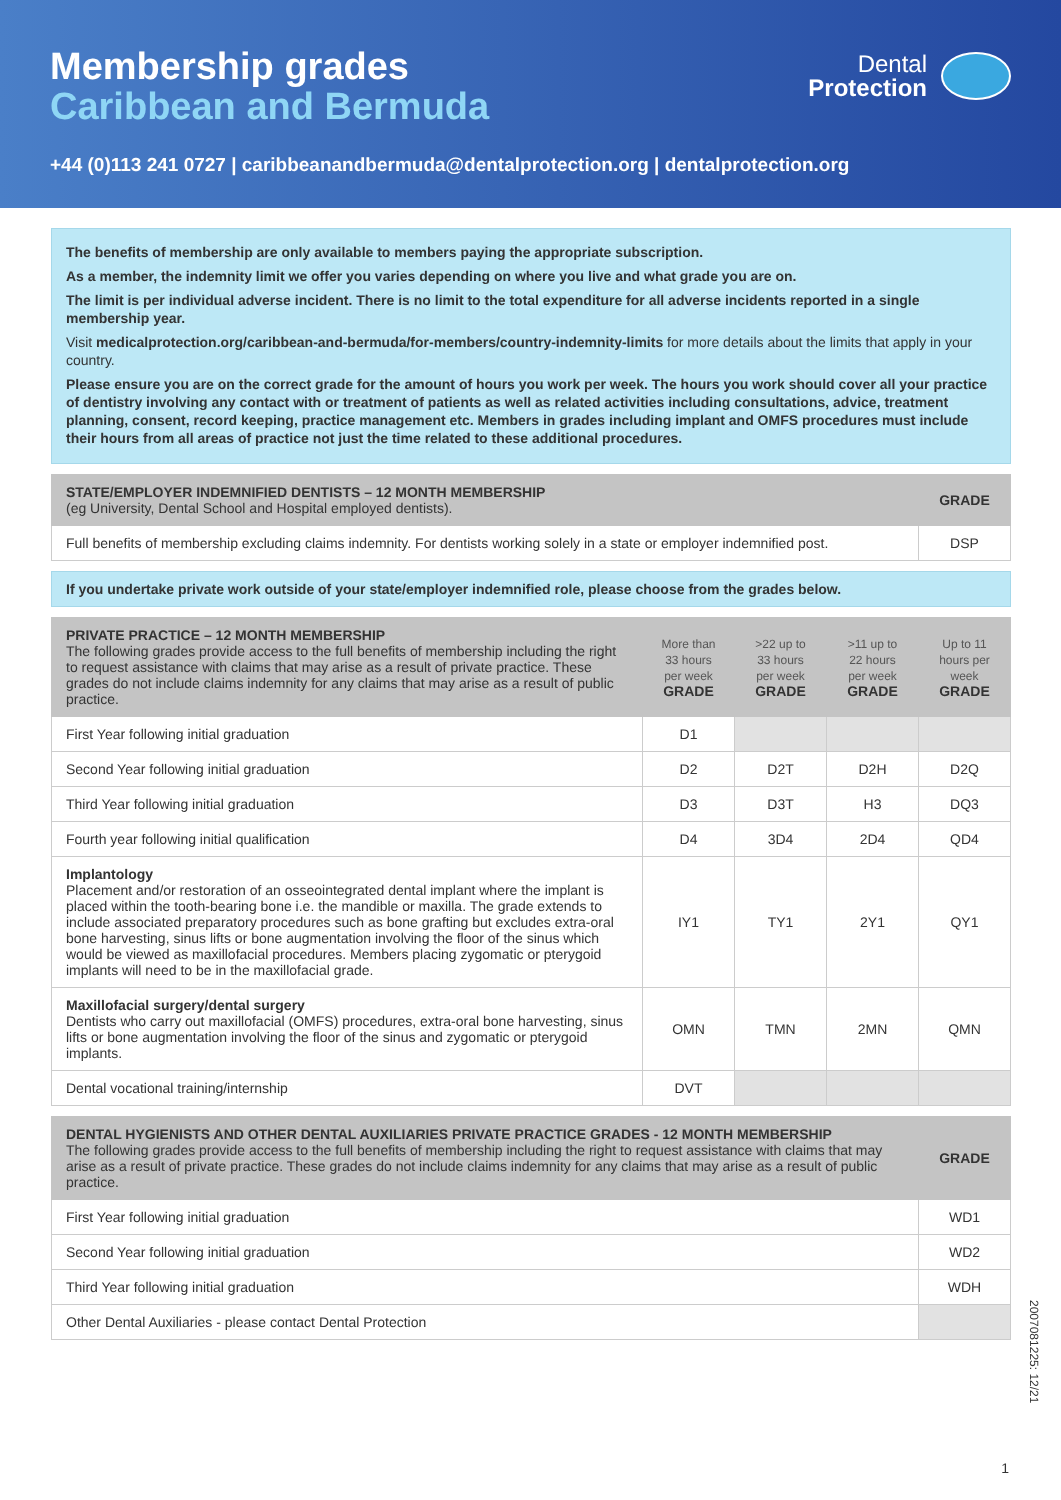Membership grades
Caribbean and Bermuda
Dental
Protection
+44 (0)113 241 0727 | caribbeanandbermuda@dentalprotection.org | dentalprotection.org
The benefits of membership are only available to members paying the appropriate subscription.
As a member, the indemnity limit we offer you varies depending on where you live and what grade you are on.
The limit is per individual adverse incident. There is no limit to the total expenditure for all adverse incidents reported in a single membership year.
Visit medicalprotection.org/caribbean-and-bermuda/for-members/country-indemnity-limits for more details about the limits that apply in your country.
Please ensure you are on the correct grade for the amount of hours you work per week. The hours you work should cover all your practice of dentistry involving any contact with or treatment of patients as well as related activities including consultations, advice, treatment planning, consent, record keeping, practice management etc. Members in grades including implant and OMFS procedures must include their hours from all areas of practice not just the time related to these additional procedures.
| STATE/EMPLOYER INDEMNIFIED DENTISTS – 12 MONTH MEMBERSHIP (eg University, Dental School and Hospital employed dentists). | GRADE |
| --- | --- |
| Full benefits of membership excluding claims indemnity. For dentists working solely in a state or employer indemnified post. | DSP |
If you undertake private work outside of your state/employer indemnified role, please choose from the grades below.
| PRIVATE PRACTICE – 12 MONTH MEMBERSHIP The following grades provide access to the full benefits of membership including the right to request assistance with claims that may arise as a result of private practice. These grades do not include claims indemnity for any claims that may arise as a result of public practice. | More than 33 hours per week GRADE | >22 up to 33 hours per week GRADE | >11 up to 22 hours per week GRADE | Up to 11 hours per week GRADE |
| --- | --- | --- | --- | --- |
| First Year following initial graduation | D1 | | | |
| Second Year following initial graduation | D2 | D2T | D2H | D2Q |
| Third Year following initial graduation | D3 | D3T | H3 | DQ3 |
| Fourth year following initial qualification | D4 | 3D4 | 2D4 | QD4 |
| Implantology Placement and/or restoration of an osseointegrated dental implant where the implant is placed within the tooth-bearing bone i.e. the mandible or maxilla. The grade extends to include associated preparatory procedures such as bone grafting but excludes extra-oral bone harvesting, sinus lifts or bone augmentation involving the floor of the sinus which would be viewed as maxillofacial procedures. Members placing zygomatic or pterygoid implants will need to be in the maxillofacial grade. | IY1 | TY1 | 2Y1 | QY1 |
| Maxillofacial surgery/dental surgery Dentists who carry out maxillofacial (OMFS) procedures, extra-oral bone harvesting, sinus lifts or bone augmentation involving the floor of the sinus and zygomatic or pterygoid implants. | OMN | TMN | 2MN | QMN |
| Dental vocational training/internship | DVT | | | |
| DENTAL HYGIENISTS AND OTHER DENTAL AUXILIARIES PRIVATE PRACTICE GRADES - 12 MONTH MEMBERSHIP The following grades provide access to the full benefits of membership including the right to request assistance with claims that may arise as a result of private practice. These grades do not include claims indemnity for any claims that may arise as a result of public practice. | GRADE |
| --- | --- |
| First Year following initial graduation | WD1 |
| Second Year following initial graduation | WD2 |
| Third Year following initial graduation | WDH |
| Other Dental Auxiliaries - please contact Dental Protection | |
2007081225: 12/21
1